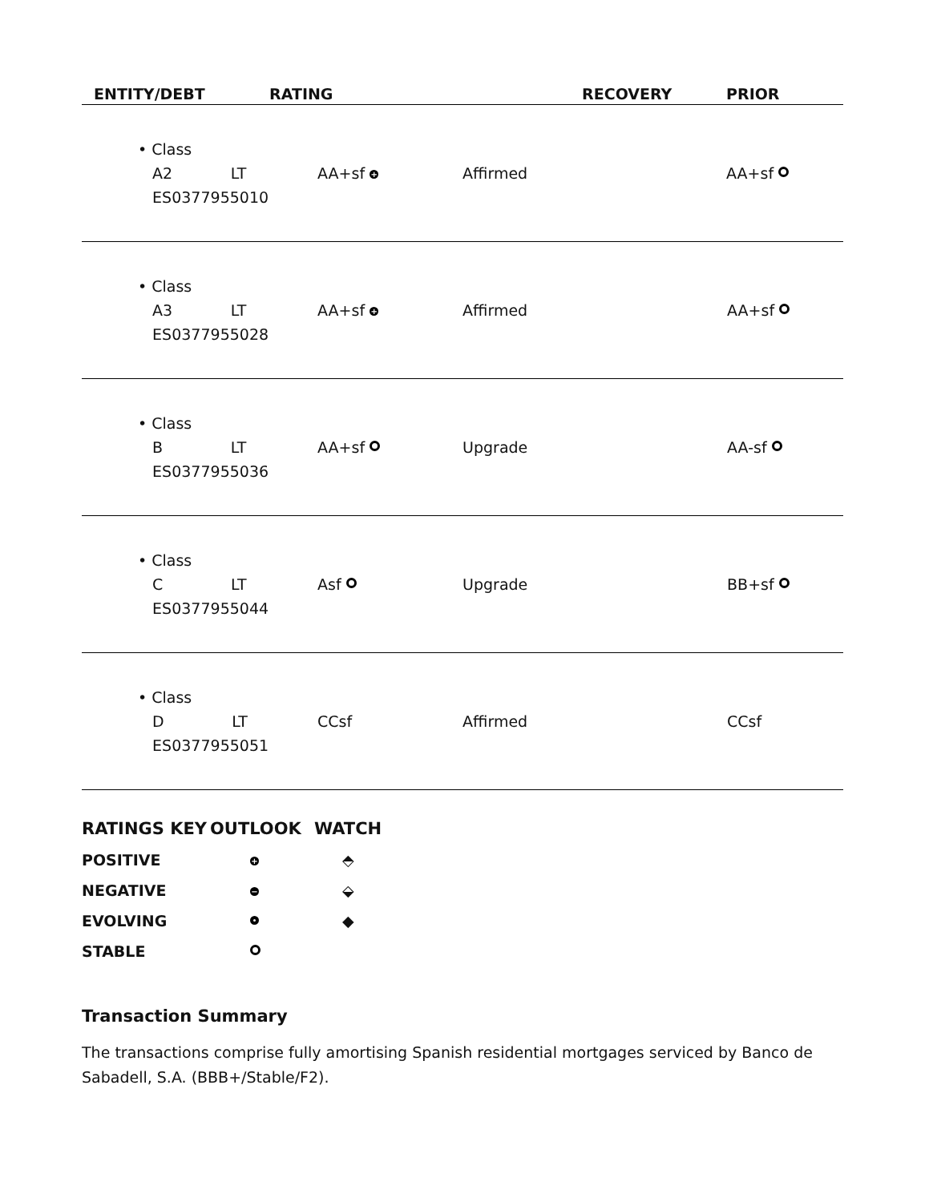| ENTITY/DEBT | RATING | | RECOVERY | PRIOR |
| --- | --- | --- | --- | --- |
| • Class A2 LT ES0377955010 | AA+sf + | Affirmed | | AA+sf |
| • Class A3 LT ES0377955028 | AA+sf + | Affirmed | | AA+sf |
| • Class B LT ES0377955036 | AA+sf | Upgrade | | AA-sf |
| • Class C LT ES0377955044 | Asf | Upgrade | | BB+sf |
| • Class D LT ES0377955051 | CCsf | Affirmed | | CCsf |
| RATINGS KEY | OUTLOOK | WATCH |
| --- | --- | --- |
| POSITIVE | + | ⬘ |
| NEGATIVE | − | ⬙ |
| EVOLVING | | ◆ |
| STABLE | | |
Transaction Summary
The transactions comprise fully amortising Spanish residential mortgages serviced by Banco de Sabadell, S.A. (BBB+/Stable/F2).